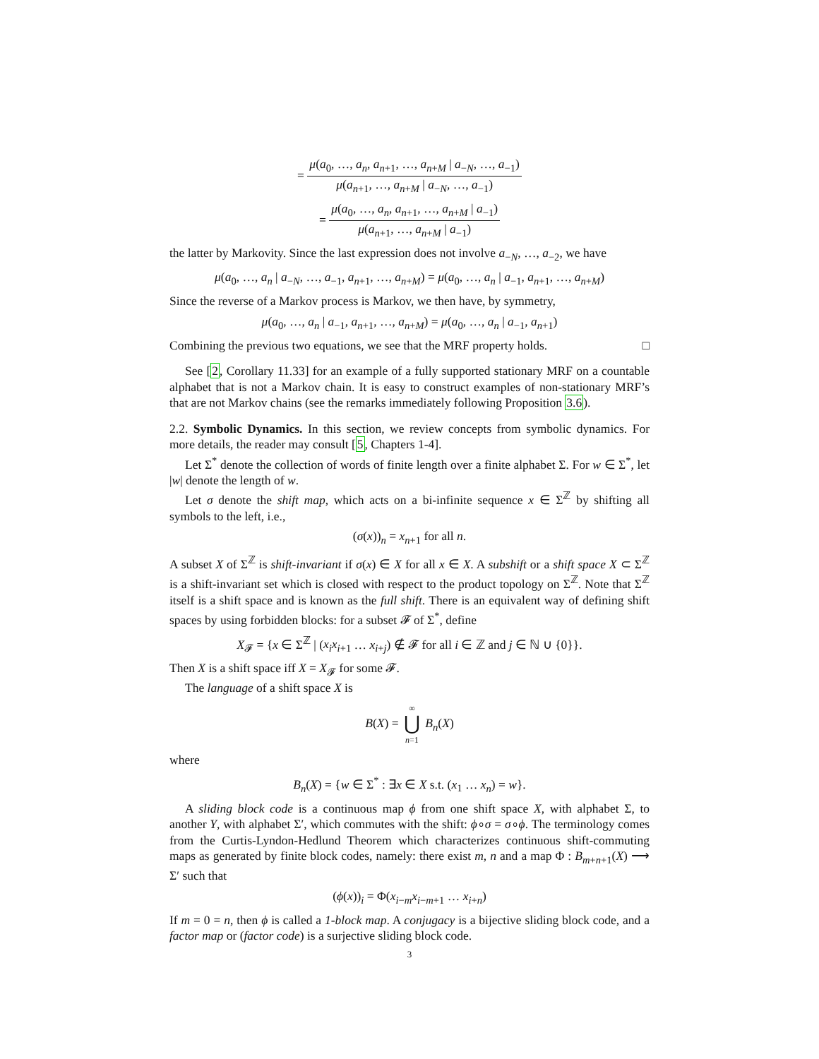= μ(a<sub>0</sub>, …, a<sub>n</sub>, a<sub>n+1</sub>, …, a<sub>n+M</sub> | a<sub>−N</sub>, …, a<sub>−1</sub>) μ(a<sub>n+1</sub>, …, a<sub>n+M</sub> | a<sub>−N</sub>, …, a<sub>−1</sub>)
= μ(a<sub>0</sub>, …, a<sub>n</sub>, a<sub>n+1</sub>, …, a<sub>n+M</sub> | a<sub>−1</sub>) μ(a<sub>n+1</sub>, …, a<sub>n+M</sub> | a<sub>−1</sub>)
the latter by Markovity. Since the last expression does not involve a<sub>−N</sub>, …, a<sub>−2</sub>, we have
μ(a<sub>0</sub>, …, a<sub>n</sub> | a<sub>−N</sub>, …, a<sub>−1</sub>, a<sub>n+1</sub>, …, a<sub>n+M</sub>) = μ(a<sub>0</sub>, …, a<sub>n</sub> | a<sub>−1</sub>, a<sub>n+1</sub>, …, a<sub>n+M</sub>)
Since the reverse of a Markov process is Markov, we then have, by symmetry,
μ(a<sub>0</sub>, …, a<sub>n</sub> | a<sub>−1</sub>, a<sub>n+1</sub>, …, a<sub>n+M</sub>) = μ(a<sub>0</sub>, …, a<sub>n</sub> | a<sub>−1</sub>, a<sub>n+1</sub>)
Combining the previous two equations, we see that the MRF property holds. □
See [2, Corollary 11.33] for an example of a fully supported stationary MRF on a countable alphabet that is not a Markov chain. It is easy to construct examples of non-stationary MRF’s that are not Markov chains (see the remarks immediately following Proposition 3.6).
2.2. Symbolic Dynamics. In this section, we review concepts from symbolic dynamics. For more details, the reader may consult [5, Chapters 1-4].
Let Σ<sup>*</sup> denote the collection of words of finite length over a finite alphabet Σ. For w ∈ Σ<sup>*</sup>, let |w| denote the length of w.
Let σ denote the shift map, which acts on a bi-infinite sequence x ∈ Σ<sup>ℤ</sup> by shifting all symbols to the left, i.e.,
(σ(x))<sub>n</sub> = x<sub>n+1</sub> for all n.
A subset X of Σ<sup>ℤ</sup> is shift-invariant if σ(x) ∈ X for all x ∈ X. A subshift or a shift space X ⊂ Σ<sup>ℤ</sup> is a shift-invariant set which is closed with respect to the product topology on Σ<sup>ℤ</sup>. Note that Σ<sup>ℤ</sup> itself is a shift space and is known as the full shift. There is an equivalent way of defining shift spaces by using forbidden blocks: for a subset 𝓕 of Σ<sup>*</sup>, define
X<sub>𝓕</sub> = {x ∈ Σ<sup>ℤ</sup> | (x<sub>i</sub>x<sub>i+1</sub> … x<sub>i+j</sub>) ∉ 𝓕 for all i ∈ ℤ and j ∈ ℕ ∪ {0}}.
Then X is a shift space iff X = X<sub>𝓕</sub> for some 𝓕.
The language of a shift space X is
B(X) = ∞ ⋃ n=1 B<sub>n</sub>(X)
where
B<sub>n</sub>(X) = {w ∈ Σ<sup>*</sup> : ∃x ∈ X s.t. (x<sub>1</sub> … x<sub>n</sub>) = w}.
A sliding block code is a continuous map ϕ from one shift space X, with alphabet Σ, to another Y, with alphabet Σ′, which commutes with the shift: ϕ∘σ = σ∘ϕ. The terminology comes from the Curtis-Lyndon-Hedlund Theorem which characterizes continuous shift-commuting maps as generated by finite block codes, namely: there exist m, n and a map Φ : B<sub>m+n+1</sub>(X) ⟶ Σ′ such that
(ϕ(x))<sub>i</sub> = Φ(x<sub>i−m</sub>x<sub>i−m+1</sub> … x<sub>i+n</sub>)
If m = 0 = n, then ϕ is called a 1-block map. A conjugacy is a bijective sliding block code, and a factor map or (factor code) is a surjective sliding block code.
3